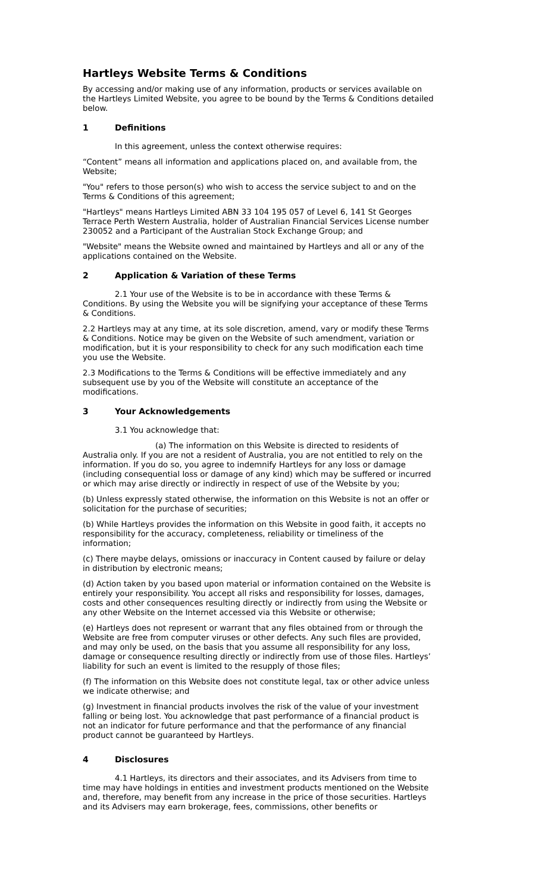Hartleys Website Terms & Conditions
By accessing and/or making use of any information, products or services available on the Hartleys Limited Website, you agree to be bound by the Terms & Conditions detailed below.
1 Definitions
In this agreement, unless the context otherwise requires:
“Content” means all information and applications placed on, and available from, the Website;
"You" refers to those person(s) who wish to access the service subject to and on the Terms & Conditions of this agreement;
"Hartleys" means Hartleys Limited ABN 33 104 195 057 of Level 6, 141 St Georges Terrace Perth Western Australia, holder of Australian Financial Services License number 230052 and a Participant of the Australian Stock Exchange Group; and
"Website" means the Website owned and maintained by Hartleys and all or any of the applications contained on the Website.
2 Application & Variation of these Terms
2.1 Your use of the Website is to be in accordance with these Terms & Conditions. By using the Website you will be signifying your acceptance of these Terms & Conditions.
2.2 Hartleys may at any time, at its sole discretion, amend, vary or modify these Terms & Conditions. Notice may be given on the Website of such amendment, variation or modification, but it is your responsibility to check for any such modification each time you use the Website.
2.3 Modifications to the Terms & Conditions will be effective immediately and any subsequent use by you of the Website will constitute an acceptance of the modifications.
3 Your Acknowledgements
3.1 You acknowledge that:
(a) The information on this Website is directed to residents of Australia only. If you are not a resident of Australia, you are not entitled to rely on the information. If you do so, you agree to indemnify Hartleys for any loss or damage (including consequential loss or damage of any kind) which may be suffered or incurred or which may arise directly or indirectly in respect of use of the Website by you;
(b) Unless expressly stated otherwise, the information on this Website is not an offer or solicitation for the purchase of securities;
(b) While Hartleys provides the information on this Website in good faith, it accepts no responsibility for the accuracy, completeness, reliability or timeliness of the information;
(c) There maybe delays, omissions or inaccuracy in Content caused by failure or delay in distribution by electronic means;
(d) Action taken by you based upon material or information contained on the Website is entirely your responsibility. You accept all risks and responsibility for losses, damages, costs and other consequences resulting directly or indirectly from using the Website or any other Website on the Internet accessed via this Website or otherwise;
(e) Hartleys does not represent or warrant that any files obtained from or through the Website are free from computer viruses or other defects. Any such files are provided, and may only be used, on the basis that you assume all responsibility for any loss, damage or consequence resulting directly or indirectly from use of those files. Hartleys’ liability for such an event is limited to the resupply of those files;
(f) The information on this Website does not constitute legal, tax or other advice unless we indicate otherwise; and
(g) Investment in financial products involves the risk of the value of your investment falling or being lost. You acknowledge that past performance of a financial product is not an indicator for future performance and that the performance of any financial product cannot be guaranteed by Hartleys.
4 Disclosures
4.1 Hartleys, its directors and their associates, and its Advisers from time to time may have holdings in entities and investment products mentioned on the Website and, therefore, may benefit from any increase in the price of those securities. Hartleys and its Advisers may earn brokerage, fees, commissions, other benefits or